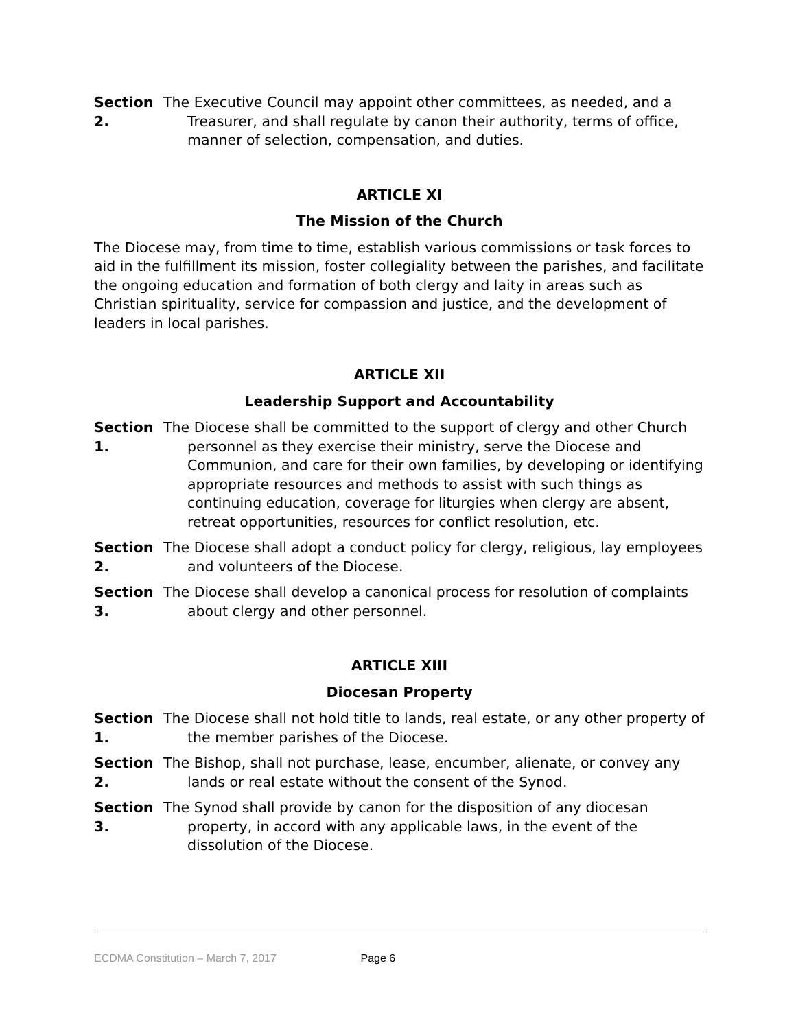Section 2.
The Executive Council may appoint other committees, as needed, and a Treasurer, and shall regulate by canon their authority, terms of office, manner of selection, compensation, and duties.
ARTICLE XI
The Mission of the Church
The Diocese may, from time to time, establish various commissions or task forces to aid in the fulfillment its mission, foster collegiality between the parishes, and facilitate the ongoing education and formation of both clergy and laity in areas such as Christian spirituality, service for compassion and justice, and the development of leaders in local parishes.
ARTICLE XII
Leadership Support and Accountability
Section 1.
The Diocese shall be committed to the support of clergy and other Church personnel as they exercise their ministry, serve the Diocese and Communion, and care for their own families, by developing or identifying appropriate resources and methods to assist with such things as continuing education, coverage for liturgies when clergy are absent, retreat opportunities, resources for conflict resolution, etc.
Section 2.
The Diocese shall adopt a conduct policy for clergy, religious, lay employees and volunteers of the Diocese.
Section 3.
The Diocese shall develop a canonical process for resolution of complaints about clergy and other personnel.
ARTICLE XIII
Diocesan Property
Section 1.
The Diocese shall not hold title to lands, real estate, or any other property of the member parishes of the Diocese.
Section 2.
The Bishop, shall not purchase, lease, encumber, alienate, or convey any lands or real estate without the consent of the Synod.
Section 3.
The Synod shall provide by canon for the disposition of any diocesan property, in accord with any applicable laws, in the event of the dissolution of the Diocese.
ECDMA Constitution – March 7, 2017 Page 6